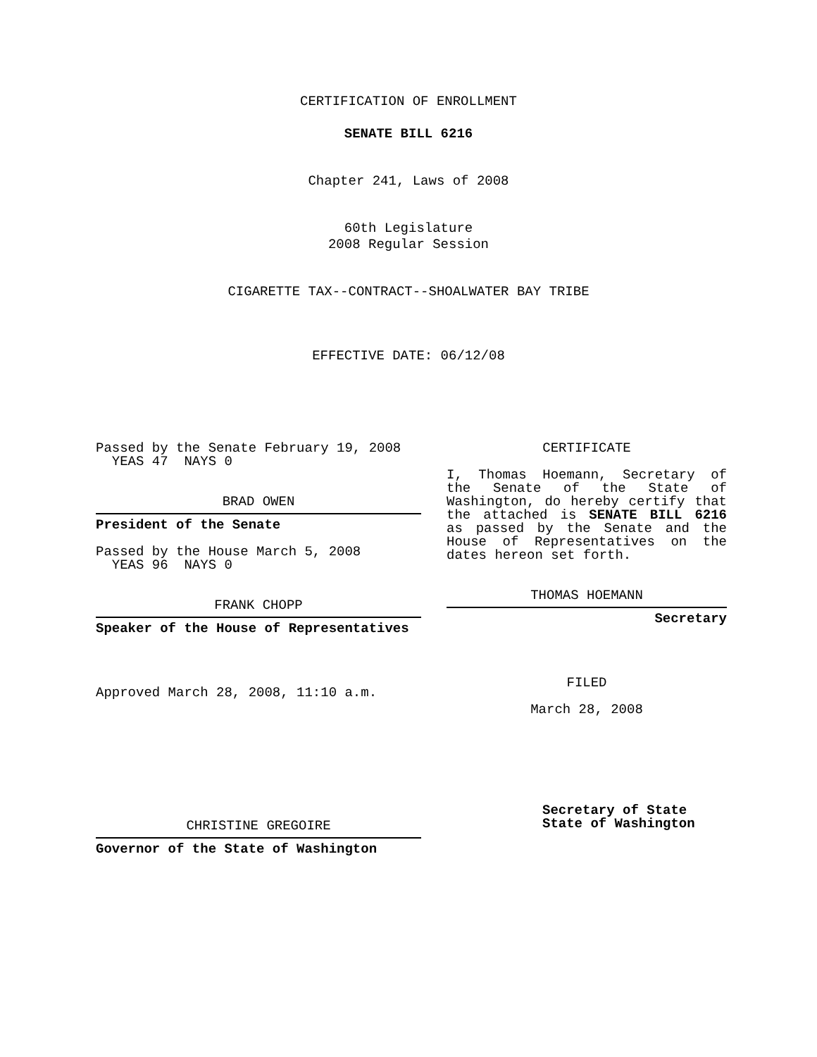CERTIFICATION OF ENROLLMENT
SENATE BILL 6216
Chapter 241, Laws of 2008
60th Legislature
2008 Regular Session
CIGARETTE TAX--CONTRACT--SHOALWATER BAY TRIBE
EFFECTIVE DATE: 06/12/08
Passed by the Senate February 19, 2008
YEAS 47 NAYS 0
BRAD OWEN
President of the Senate
Passed by the House March 5, 2008
YEAS 96 NAYS 0
FRANK CHOPP
Speaker of the House of Representatives
Approved March 28, 2008, 11:10 a.m.
CHRISTINE GREGOIRE
Governor of the State of Washington
CERTIFICATE
I, Thomas Hoemann, Secretary of the Senate of the State of Washington, do hereby certify that the attached is SENATE BILL 6216 as passed by the Senate and the House of Representatives on the dates hereon set forth.
THOMAS HOEMANN
Secretary
FILED
March 28, 2008
Secretary of State
State of Washington